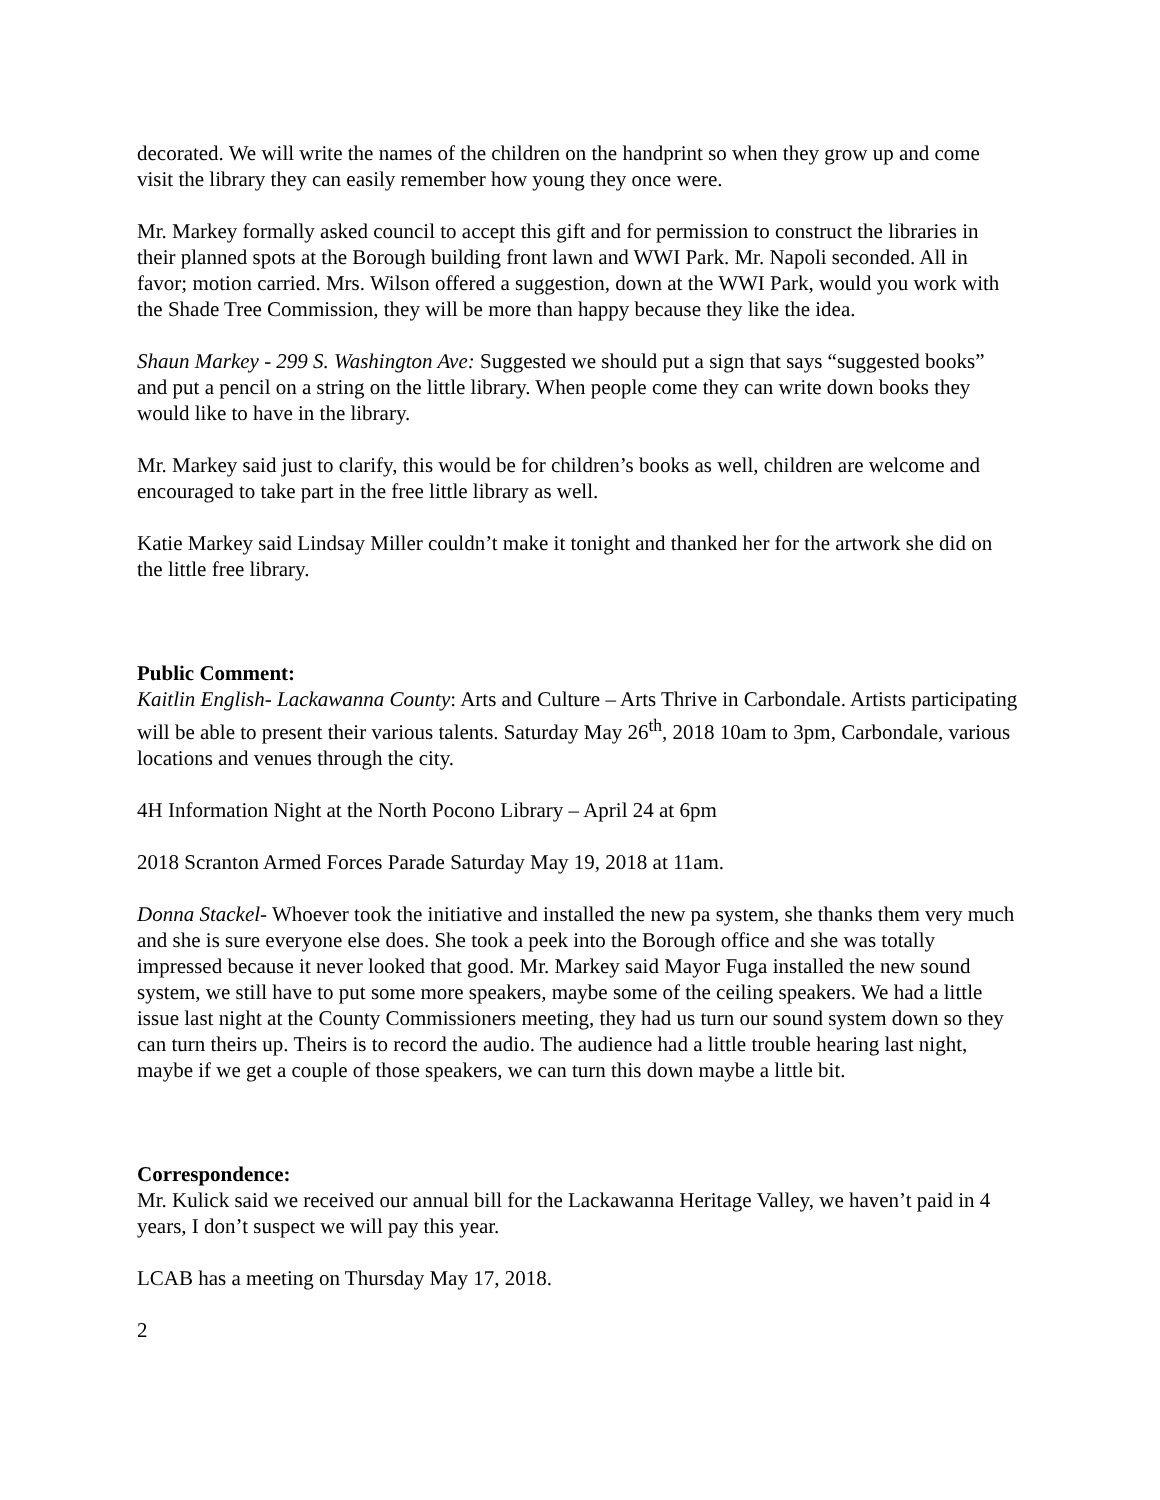decorated. We will write the names of the children on the handprint so when they grow up and come visit the library they can easily remember how young they once were.
Mr. Markey formally asked council to accept this gift and for permission to construct the libraries in their planned spots at the Borough building front lawn and WWI Park. Mr. Napoli seconded. All in favor; motion carried. Mrs. Wilson offered a suggestion, down at the WWI Park, would you work with the Shade Tree Commission, they will be more than happy because they like the idea.
Shaun Markey - 299 S. Washington Ave: Suggested we should put a sign that says “suggested books” and put a pencil on a string on the little library. When people come they can write down books they would like to have in the library.
Mr. Markey said just to clarify, this would be for children’s books as well, children are welcome and encouraged to take part in the free little library as well.
Katie Markey said Lindsay Miller couldn’t make it tonight and thanked her for the artwork she did on the little free library.
Public Comment:
Kaitlin English- Lackawanna County: Arts and Culture – Arts Thrive in Carbondale. Artists participating will be able to present their various talents. Saturday May 26<sup>th</sup>, 2018 10am to 3pm, Carbondale, various locations and venues through the city.
4H Information Night at the North Pocono Library – April 24 at 6pm
2018 Scranton Armed Forces Parade Saturday May 19, 2018 at 11am.
Donna Stackel- Whoever took the initiative and installed the new pa system, she thanks them very much and she is sure everyone else does. She took a peek into the Borough office and she was totally impressed because it never looked that good. Mr. Markey said Mayor Fuga installed the new sound system, we still have to put some more speakers, maybe some of the ceiling speakers. We had a little issue last night at the County Commissioners meeting, they had us turn our sound system down so they can turn theirs up. Theirs is to record the audio. The audience had a little trouble hearing last night, maybe if we get a couple of those speakers, we can turn this down maybe a little bit.
Correspondence:
Mr. Kulick said we received our annual bill for the Lackawanna Heritage Valley, we haven’t paid in 4 years, I don’t suspect we will pay this year.
LCAB has a meeting on Thursday May 17, 2018.
2